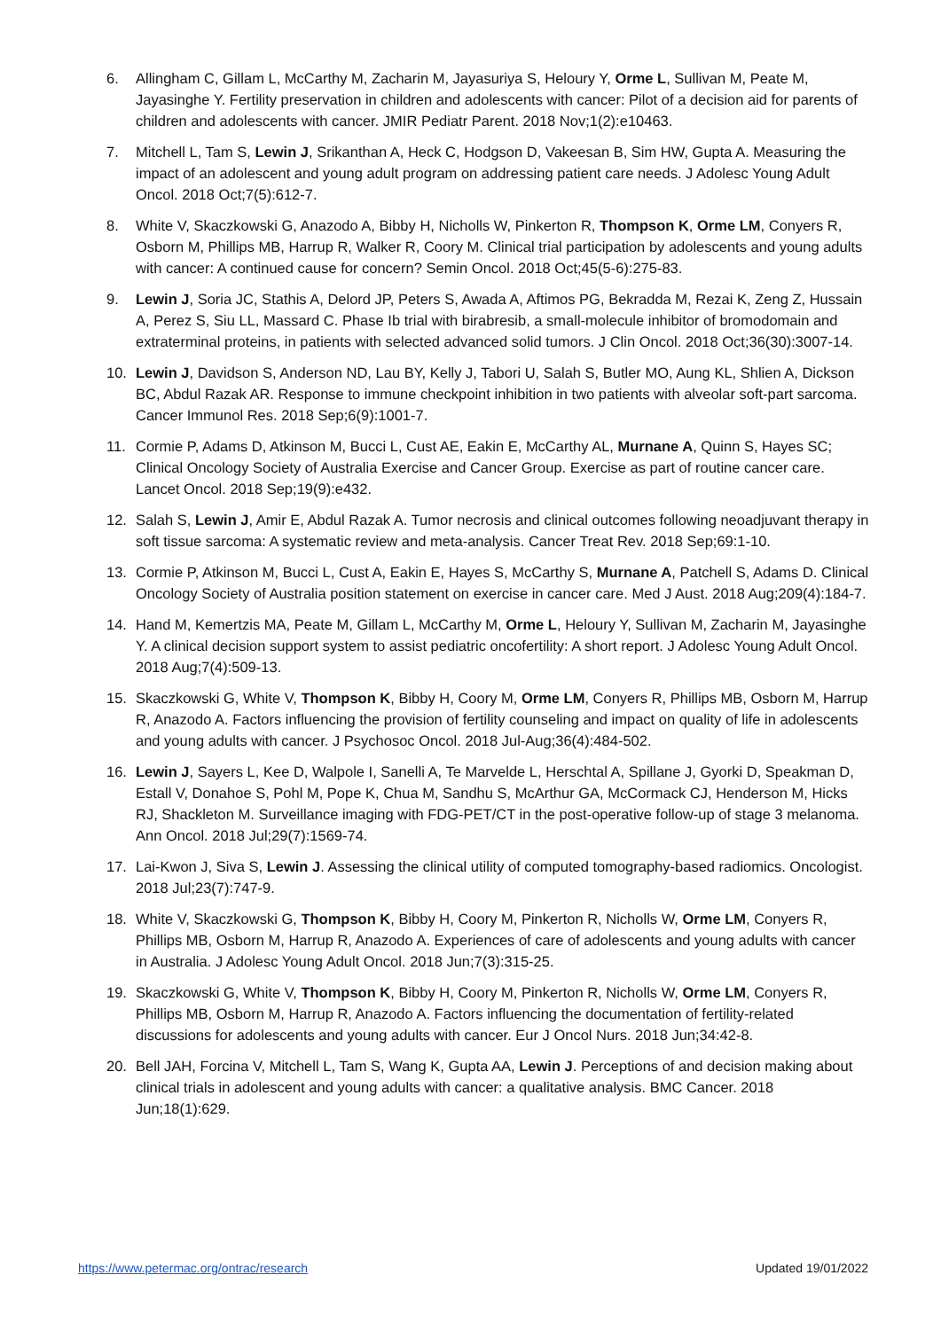6. Allingham C, Gillam L, McCarthy M, Zacharin M, Jayasuriya S, Heloury Y, Orme L, Sullivan M, Peate M, Jayasinghe Y. Fertility preservation in children and adolescents with cancer: Pilot of a decision aid for parents of children and adolescents with cancer. JMIR Pediatr Parent. 2018 Nov;1(2):e10463.
7. Mitchell L, Tam S, Lewin J, Srikanthan A, Heck C, Hodgson D, Vakeesan B, Sim HW, Gupta A. Measuring the impact of an adolescent and young adult program on addressing patient care needs. J Adolesc Young Adult Oncol. 2018 Oct;7(5):612-7.
8. White V, Skaczkowski G, Anazodo A, Bibby H, Nicholls W, Pinkerton R, Thompson K, Orme LM, Conyers R, Osborn M, Phillips MB, Harrup R, Walker R, Coory M. Clinical trial participation by adolescents and young adults with cancer: A continued cause for concern? Semin Oncol. 2018 Oct;45(5-6):275-83.
9. Lewin J, Soria JC, Stathis A, Delord JP, Peters S, Awada A, Aftimos PG, Bekradda M, Rezai K, Zeng Z, Hussain A, Perez S, Siu LL, Massard C. Phase Ib trial with birabresib, a small-molecule inhibitor of bromodomain and extraterminal proteins, in patients with selected advanced solid tumors. J Clin Oncol. 2018 Oct;36(30):3007-14.
10. Lewin J, Davidson S, Anderson ND, Lau BY, Kelly J, Tabori U, Salah S, Butler MO, Aung KL, Shlien A, Dickson BC, Abdul Razak AR. Response to immune checkpoint inhibition in two patients with alveolar soft-part sarcoma. Cancer Immunol Res. 2018 Sep;6(9):1001-7.
11. Cormie P, Adams D, Atkinson M, Bucci L, Cust AE, Eakin E, McCarthy AL, Murnane A, Quinn S, Hayes SC; Clinical Oncology Society of Australia Exercise and Cancer Group. Exercise as part of routine cancer care. Lancet Oncol. 2018 Sep;19(9):e432.
12. Salah S, Lewin J, Amir E, Abdul Razak A. Tumor necrosis and clinical outcomes following neoadjuvant therapy in soft tissue sarcoma: A systematic review and meta-analysis. Cancer Treat Rev. 2018 Sep;69:1-10.
13. Cormie P, Atkinson M, Bucci L, Cust A, Eakin E, Hayes S, McCarthy S, Murnane A, Patchell S, Adams D. Clinical Oncology Society of Australia position statement on exercise in cancer care. Med J Aust. 2018 Aug;209(4):184-7.
14. Hand M, Kemertzis MA, Peate M, Gillam L, McCarthy M, Orme L, Heloury Y, Sullivan M, Zacharin M, Jayasinghe Y. A clinical decision support system to assist pediatric oncofertility: A short report. J Adolesc Young Adult Oncol. 2018 Aug;7(4):509-13.
15. Skaczkowski G, White V, Thompson K, Bibby H, Coory M, Orme LM, Conyers R, Phillips MB, Osborn M, Harrup R, Anazodo A. Factors influencing the provision of fertility counseling and impact on quality of life in adolescents and young adults with cancer. J Psychosoc Oncol. 2018 Jul-Aug;36(4):484-502.
16. Lewin J, Sayers L, Kee D, Walpole I, Sanelli A, Te Marvelde L, Herschtal A, Spillane J, Gyorki D, Speakman D, Estall V, Donahoe S, Pohl M, Pope K, Chua M, Sandhu S, McArthur GA, McCormack CJ, Henderson M, Hicks RJ, Shackleton M. Surveillance imaging with FDG-PET/CT in the post-operative follow-up of stage 3 melanoma. Ann Oncol. 2018 Jul;29(7):1569-74.
17. Lai-Kwon J, Siva S, Lewin J. Assessing the clinical utility of computed tomography-based radiomics. Oncologist. 2018 Jul;23(7):747-9.
18. White V, Skaczkowski G, Thompson K, Bibby H, Coory M, Pinkerton R, Nicholls W, Orme LM, Conyers R, Phillips MB, Osborn M, Harrup R, Anazodo A. Experiences of care of adolescents and young adults with cancer in Australia. J Adolesc Young Adult Oncol. 2018 Jun;7(3):315-25.
19. Skaczkowski G, White V, Thompson K, Bibby H, Coory M, Pinkerton R, Nicholls W, Orme LM, Conyers R, Phillips MB, Osborn M, Harrup R, Anazodo A. Factors influencing the documentation of fertility-related discussions for adolescents and young adults with cancer. Eur J Oncol Nurs. 2018 Jun;34:42-8.
20. Bell JAH, Forcina V, Mitchell L, Tam S, Wang K, Gupta AA, Lewin J. Perceptions of and decision making about clinical trials in adolescent and young adults with cancer: a qualitative analysis. BMC Cancer. 2018 Jun;18(1):629.
https://www.petermac.org/ontrac/research Updated 19/01/2022